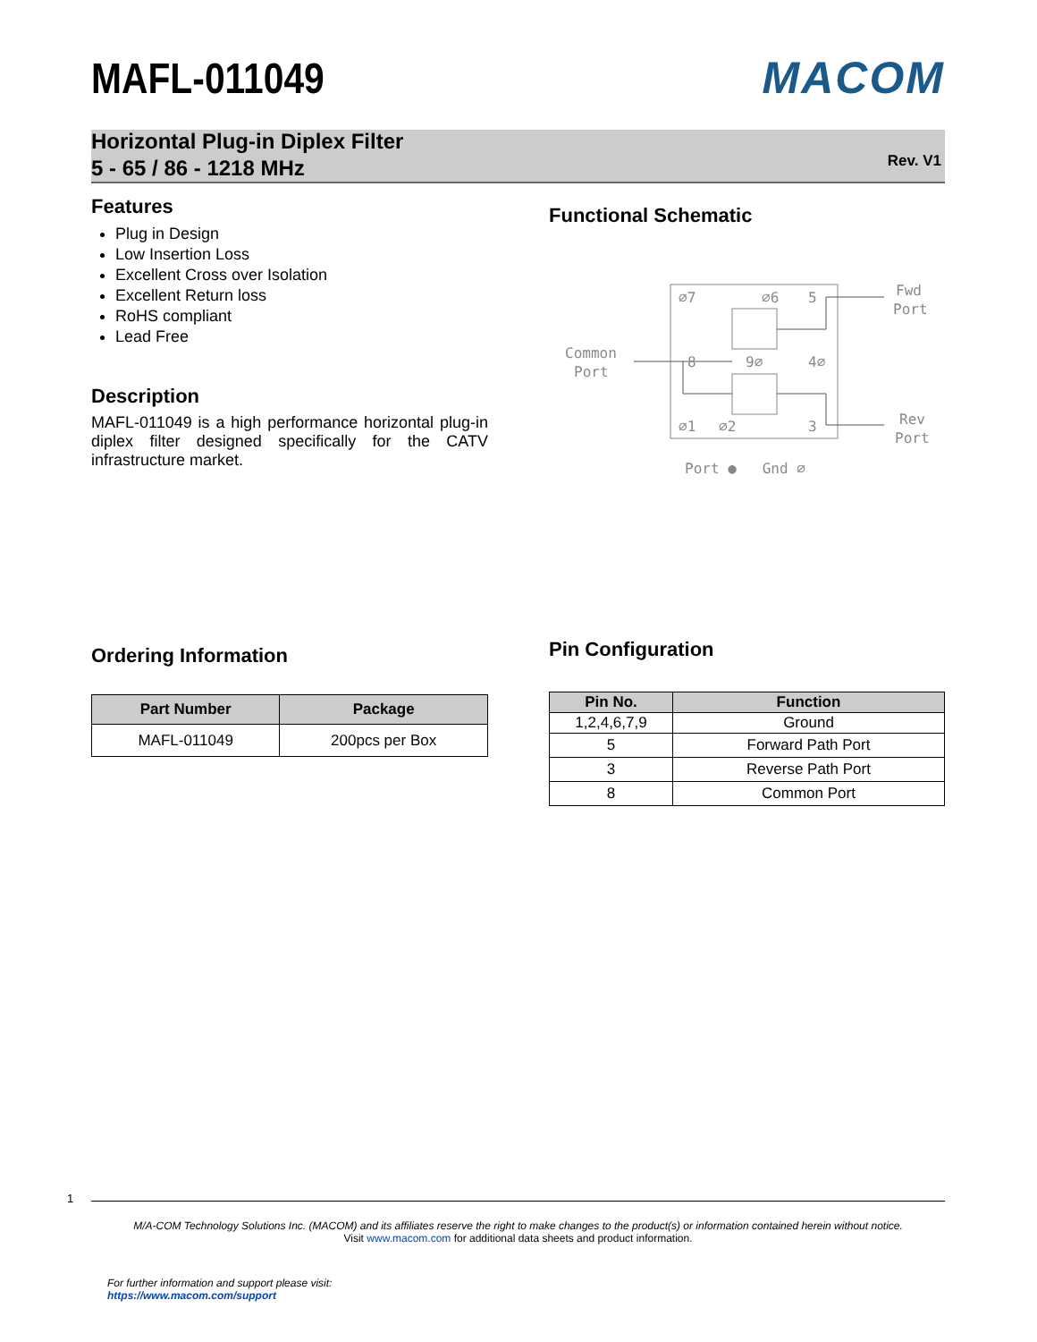MAFL-011049 MACOM
Horizontal Plug-in Diplex Filter
5 - 65 / 86 - 1218 MHz
Rev. V1
Features
Plug in Design
Low Insertion Loss
Excellent Cross over Isolation
Excellent Return loss
RoHS compliant
Lead Free
Description
MAFL-011049 is a high performance horizontal plug-in diplex filter designed specifically for the CATV infrastructure market.
Functional Schematic
⌀7
⌀6
5
8
9⌀
4⌀
⌀1
⌀2
3
Fwd
Port
Common
Port
Rev
Port
Port ● Gnd ⌀
Ordering Information
| Part Number | Package |
| --- | --- |
| MAFL-011049 | 200pcs per Box |
Pin Configuration
| Pin No. | Function |
| --- | --- |
| 1,2,4,6,7,9 | Ground |
| 5 | Forward Path Port |
| 3 | Reverse Path Port |
| 8 | Common Port |
1
M/A-COM Technology Solutions Inc. (MACOM) and its affiliates reserve the right to make changes to the product(s) or information contained herein without notice.
Visit www.macom.com for additional data sheets and product information.
For further information and support please visit:
https://www.macom.com/support